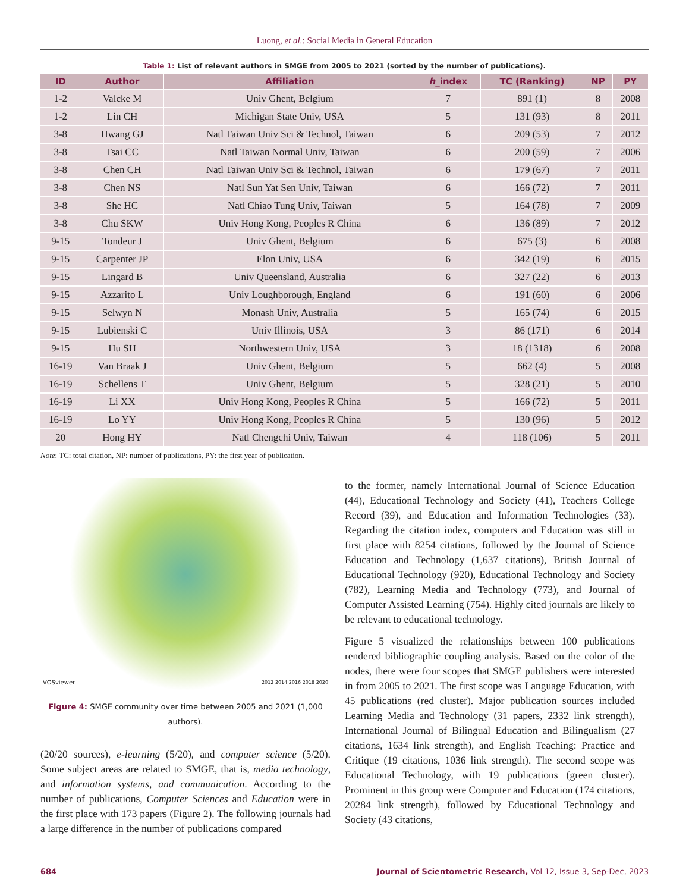Luong, et al.: Social Media in General Education
Table 1: List of relevant authors in SMGE from 2005 to 2021 (sorted by the number of publications).
| ID | Author | Affiliation | h _index | TC (Ranking) | NP | PY |
| --- | --- | --- | --- | --- | --- | --- |
| 1-2 | Valcke M | Univ Ghent, Belgium | 7 | 891 (1) | 8 | 2008 |
| 1-2 | Lin CH | Michigan State Univ, USA | 5 | 131 (93) | 8 | 2011 |
| 3-8 | Hwang GJ | Natl Taiwan Univ Sci & Technol, Taiwan | 6 | 209 (53) | 7 | 2012 |
| 3-8 | Tsai CC | Natl Taiwan Normal Univ, Taiwan | 6 | 200 (59) | 7 | 2006 |
| 3-8 | Chen CH | Natl Taiwan Univ Sci & Technol, Taiwan | 6 | 179 (67) | 7 | 2011 |
| 3-8 | Chen NS | Natl Sun Yat Sen Univ, Taiwan | 6 | 166 (72) | 7 | 2011 |
| 3-8 | She HC | Natl Chiao Tung Univ, Taiwan | 5 | 164 (78) | 7 | 2009 |
| 3-8 | Chu SKW | Univ Hong Kong, Peoples R China | 6 | 136 (89) | 7 | 2012 |
| 9-15 | Tondeur J | Univ Ghent, Belgium | 6 | 675 (3) | 6 | 2008 |
| 9-15 | Carpenter JP | Elon Univ, USA | 6 | 342 (19) | 6 | 2015 |
| 9-15 | Lingard B | Univ Queensland, Australia | 6 | 327 (22) | 6 | 2013 |
| 9-15 | Azzarito L | Univ Loughborough, England | 6 | 191 (60) | 6 | 2006 |
| 9-15 | Selwyn N | Monash Univ, Australia | 5 | 165 (74) | 6 | 2015 |
| 9-15 | Lubienski C | Univ Illinois, USA | 3 | 86 (171) | 6 | 2014 |
| 9-15 | Hu SH | Northwestern Univ, USA | 3 | 18 (1318) | 6 | 2008 |
| 16-19 | Van Braak J | Univ Ghent, Belgium | 5 | 662 (4) | 5 | 2008 |
| 16-19 | Schellens T | Univ Ghent, Belgium | 5 | 328 (21) | 5 | 2010 |
| 16-19 | Li XX | Univ Hong Kong, Peoples R China | 5 | 166 (72) | 5 | 2011 |
| 16-19 | Lo YY | Univ Hong Kong, Peoples R China | 5 | 130 (96) | 5 | 2012 |
| 20 | Hong HY | Natl Chengchi Univ, Taiwan | 4 | 118 (106) | 5 | 2011 |
Note: TC: total citation, NP: number of publications, PY: the first year of publication.
VOSviewer 2012 2014 2016 2018 2020
Figure 4: SMGE community over time between 2005 and 2021 (1,000 authors).
(20/20 sources), e-learning (5/20), and computer science (5/20). Some subject areas are related to SMGE, that is, media technology, and information systems, and communication. According to the number of publications, Computer Sciences and Education were in the first place with 173 papers (Figure 2). The following journals had a large difference in the number of publications compared
to the former, namely International Journal of Science Education (44), Educational Technology and Society (41), Teachers College Record (39), and Education and Information Technologies (33). Regarding the citation index, computers and Education was still in first place with 8254 citations, followed by the Journal of Science Education and Technology (1,637 citations), British Journal of Educational Technology (920), Educational Technology and Society (782), Learning Media and Technology (773), and Journal of Computer Assisted Learning (754). Highly cited journals are likely to be relevant to educational technology.
Figure 5 visualized the relationships between 100 publications rendered bibliographic coupling analysis. Based on the color of the nodes, there were four scopes that SMGE publishers were interested in from 2005 to 2021. The first scope was Language Education, with 45 publications (red cluster). Major publication sources included Learning Media and Technology (31 papers, 2332 link strength), International Journal of Bilingual Education and Bilingualism (27 citations, 1634 link strength), and English Teaching: Practice and Critique (19 citations, 1036 link strength). The second scope was Educational Technology, with 19 publications (green cluster). Prominent in this group were Computer and Education (174 citations, 20284 link strength), followed by Educational Technology and Society (43 citations,
684 Journal of Scientometric Research, Vol 12, Issue 3, Sep-Dec, 2023